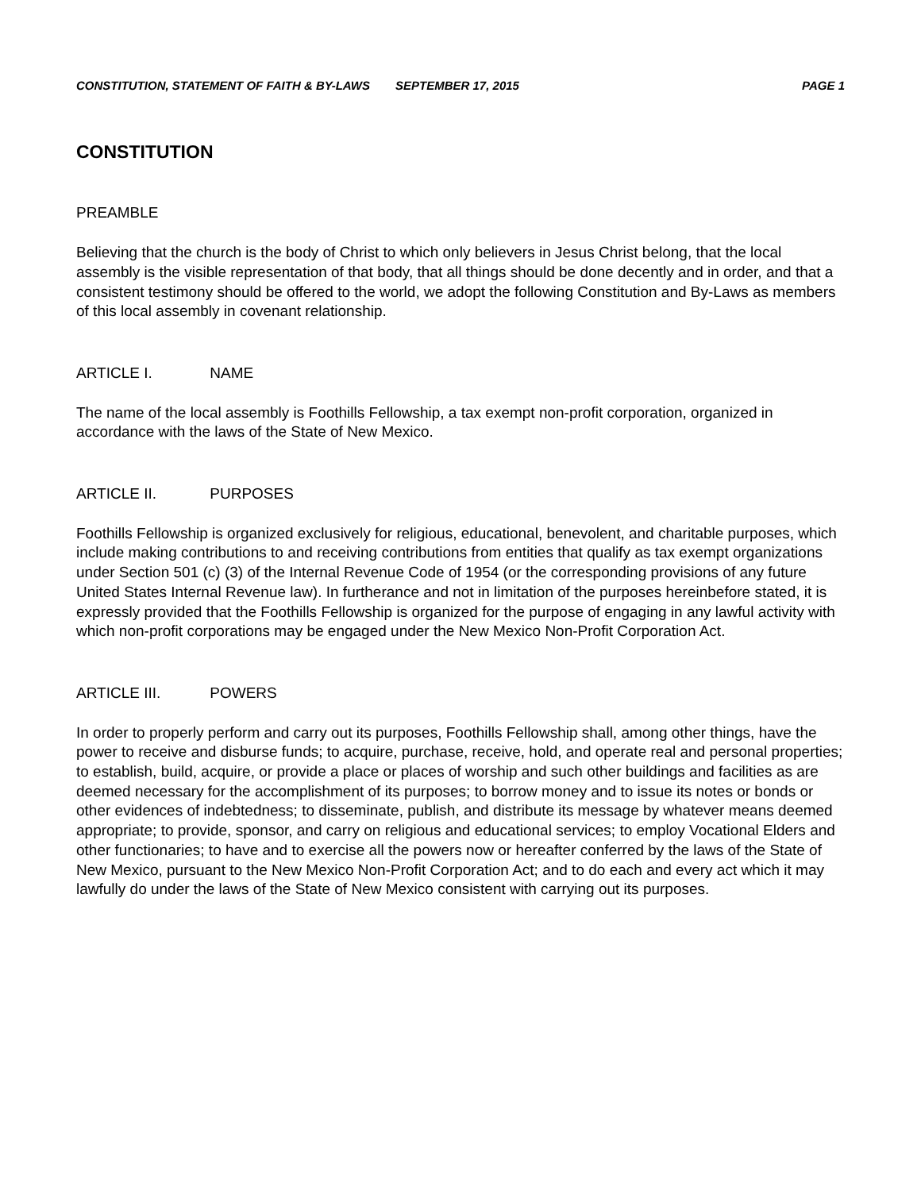CONSTITUTION, STATEMENT OF FAITH & BY-LAWS SEPTEMBER 17, 2015 PAGE 1
CONSTITUTION
PREAMBLE
Believing that the church is the body of Christ to which only believers in Jesus Christ belong, that the local assembly is the visible representation of that body, that all things should be done decently and in order, and that a consistent testimony should be offered to the world, we adopt the following Constitution and By-Laws as members of this local assembly in covenant relationship.
ARTICLE I. NAME
The name of the local assembly is Foothills Fellowship, a tax exempt non-profit corporation, organized in accordance with the laws of the State of New Mexico.
ARTICLE II. PURPOSES
Foothills Fellowship is organized exclusively for religious, educational, benevolent, and charitable purposes, which include making contributions to and receiving contributions from entities that qualify as tax exempt organizations under Section 501 (c) (3) of the Internal Revenue Code of 1954 (or the corresponding provisions of any future United States Internal Revenue law). In furtherance and not in limitation of the purposes hereinbefore stated, it is expressly provided that the Foothills Fellowship is organized for the purpose of engaging in any lawful activity with which non-profit corporations may be engaged under the New Mexico Non-Profit Corporation Act.
ARTICLE III. POWERS
In order to properly perform and carry out its purposes, Foothills Fellowship shall, among other things, have the power to receive and disburse funds; to acquire, purchase, receive, hold, and operate real and personal properties; to establish, build, acquire, or provide a place or places of worship and such other buildings and facilities as are deemed necessary for the accomplishment of its purposes; to borrow money and to issue its notes or bonds or other evidences of indebtedness; to disseminate, publish, and distribute its message by whatever means deemed appropriate; to provide, sponsor, and carry on religious and educational services; to employ Vocational Elders and other functionaries; to have and to exercise all the powers now or hereafter conferred by the laws of the State of New Mexico, pursuant to the New Mexico Non-Profit Corporation Act; and to do each and every act which it may lawfully do under the laws of the State of New Mexico consistent with carrying out its purposes.